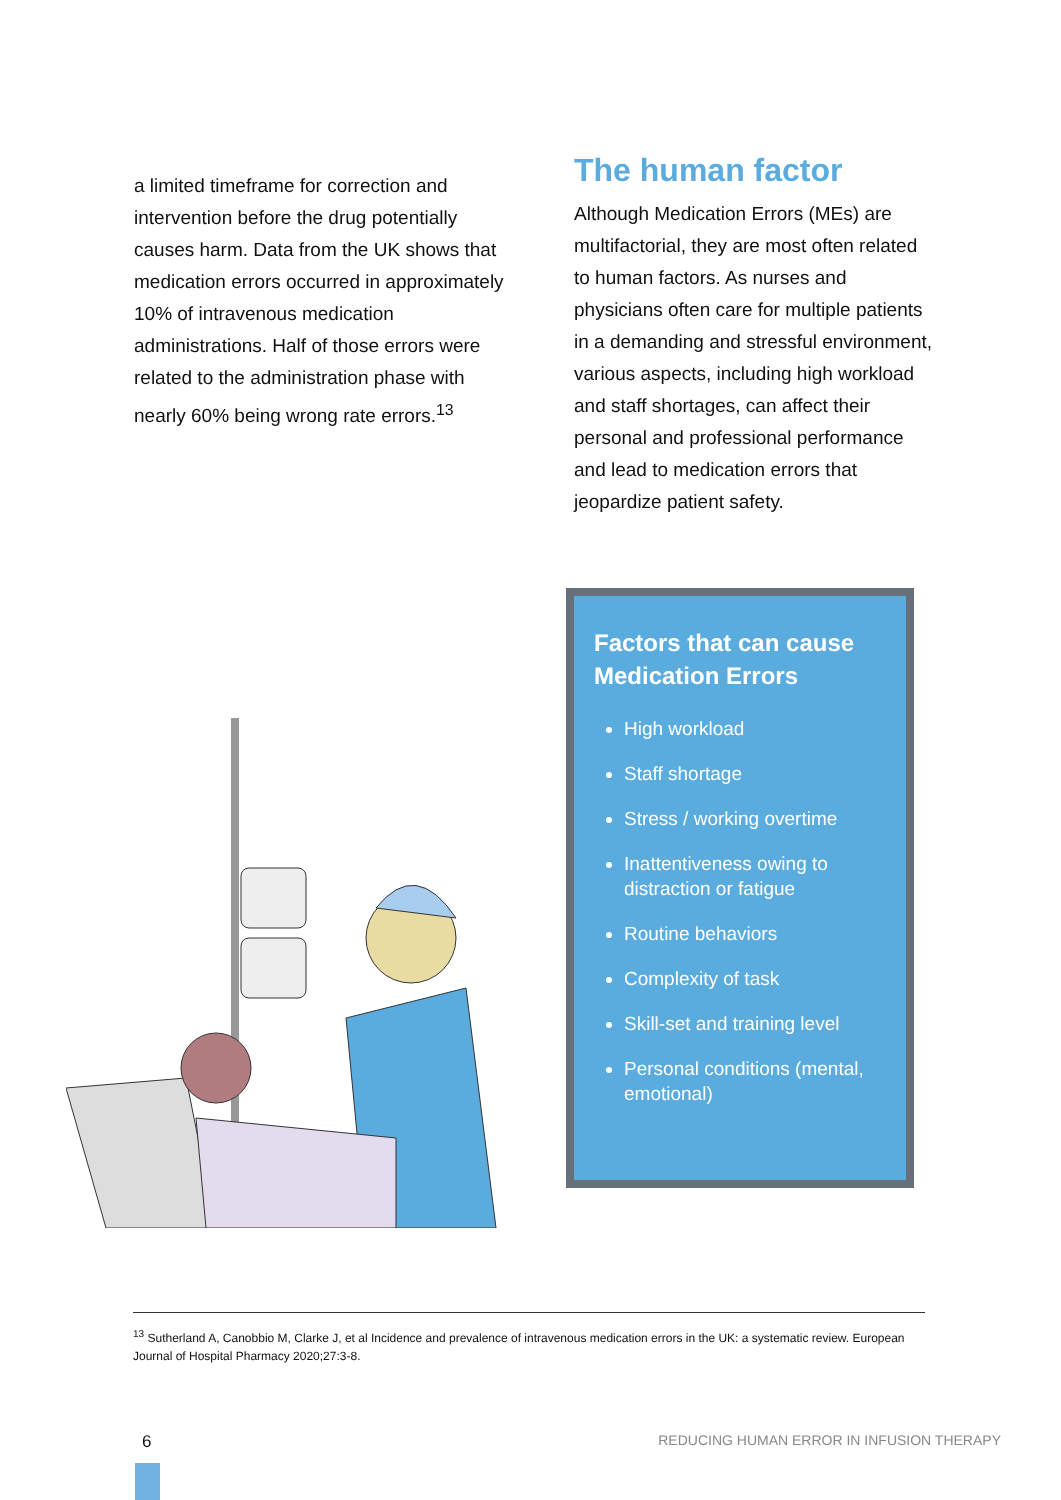a limited timeframe for correction and intervention before the drug potentially causes harm. Data from the UK shows that medication errors occurred in approximately 10% of intravenous medication administrations. Half of those errors were related to the administration phase with nearly 60% being wrong rate errors.<sup>13</sup>
The human factor
Although Medication Errors (MEs) are multifactorial, they are most often related to human factors. As nurses and physicians often care for multiple patients in a demanding and stressful environment, various aspects, including high workload and staff shortages, can affect their personal and professional performance and lead to medication errors that jeopardize patient safety.
Factors that can cause Medication Errors
High workload
Staff shortage
Stress / working overtime
Inattentiveness owing to distraction or fatigue
Routine behaviors
Complexity of task
Skill-set and training level
Personal conditions (mental, emotional)
<sup>13</sup> Sutherland A, Canobbio M, Clarke J, et al Incidence and prevalence of intravenous medication errors in the UK: a systematic review. European Journal of Hospital Pharmacy 2020;27:3-8.
6
REDUCING HUMAN ERROR IN INFUSION THERAPY